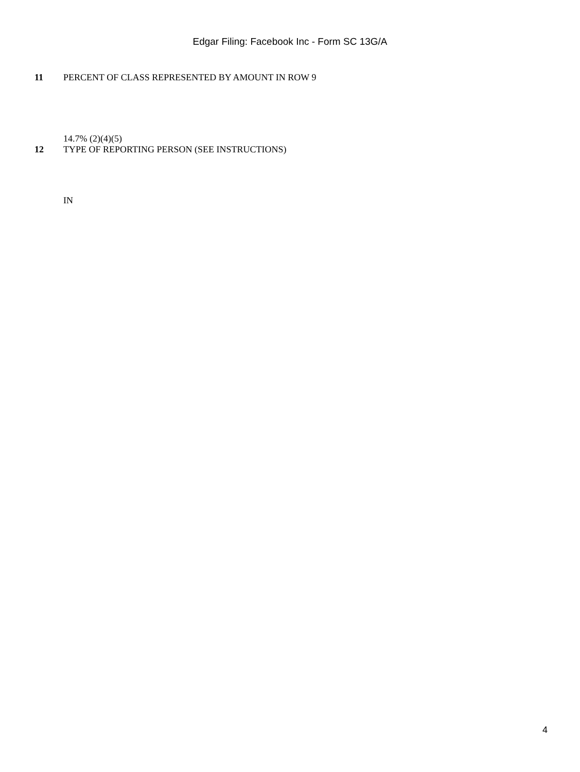Edgar Filing: Facebook Inc - Form SC 13G/A
11 PERCENT OF CLASS REPRESENTED BY AMOUNT IN ROW 9
14.7% (2)(4)(5)
12 TYPE OF REPORTING PERSON (SEE INSTRUCTIONS)
IN
4